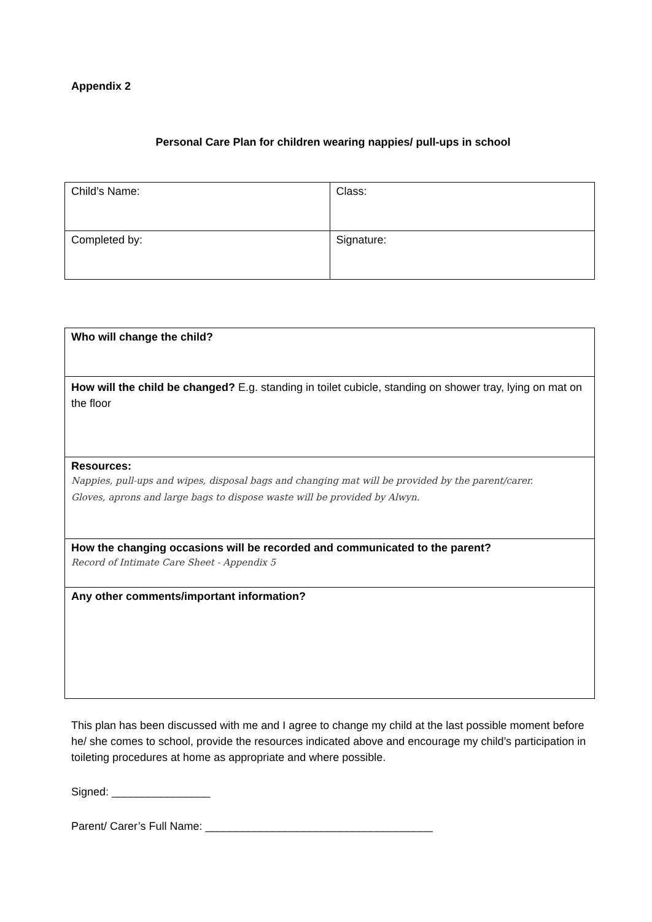Appendix 2
Personal Care Plan for children wearing nappies/ pull-ups in school
| Child’s Name: | Class: |
| Completed by: | Signature: |
| Who will change the child? |
| How will the child be changed? E.g. standing in toilet cubicle, standing on shower tray, lying on mat on the floor |
| Resources: Nappies, pull-ups and wipes, disposal bags and changing mat will be provided by the parent/carer. Gloves, aprons and large bags to dispose waste will be provided by Alwyn. |
| How the changing occasions will be recorded and communicated to the parent? Record of Intimate Care Sheet - Appendix 5 |
| Any other comments/important information? |
This plan has been discussed with me and I agree to change my child at the last possible moment before he/ she comes to school, provide the resources indicated above and encourage my child’s participation in toileting procedures at home as appropriate and where possible.
Signed: ________________
Parent/ Carer’s Full Name: _____________________________________